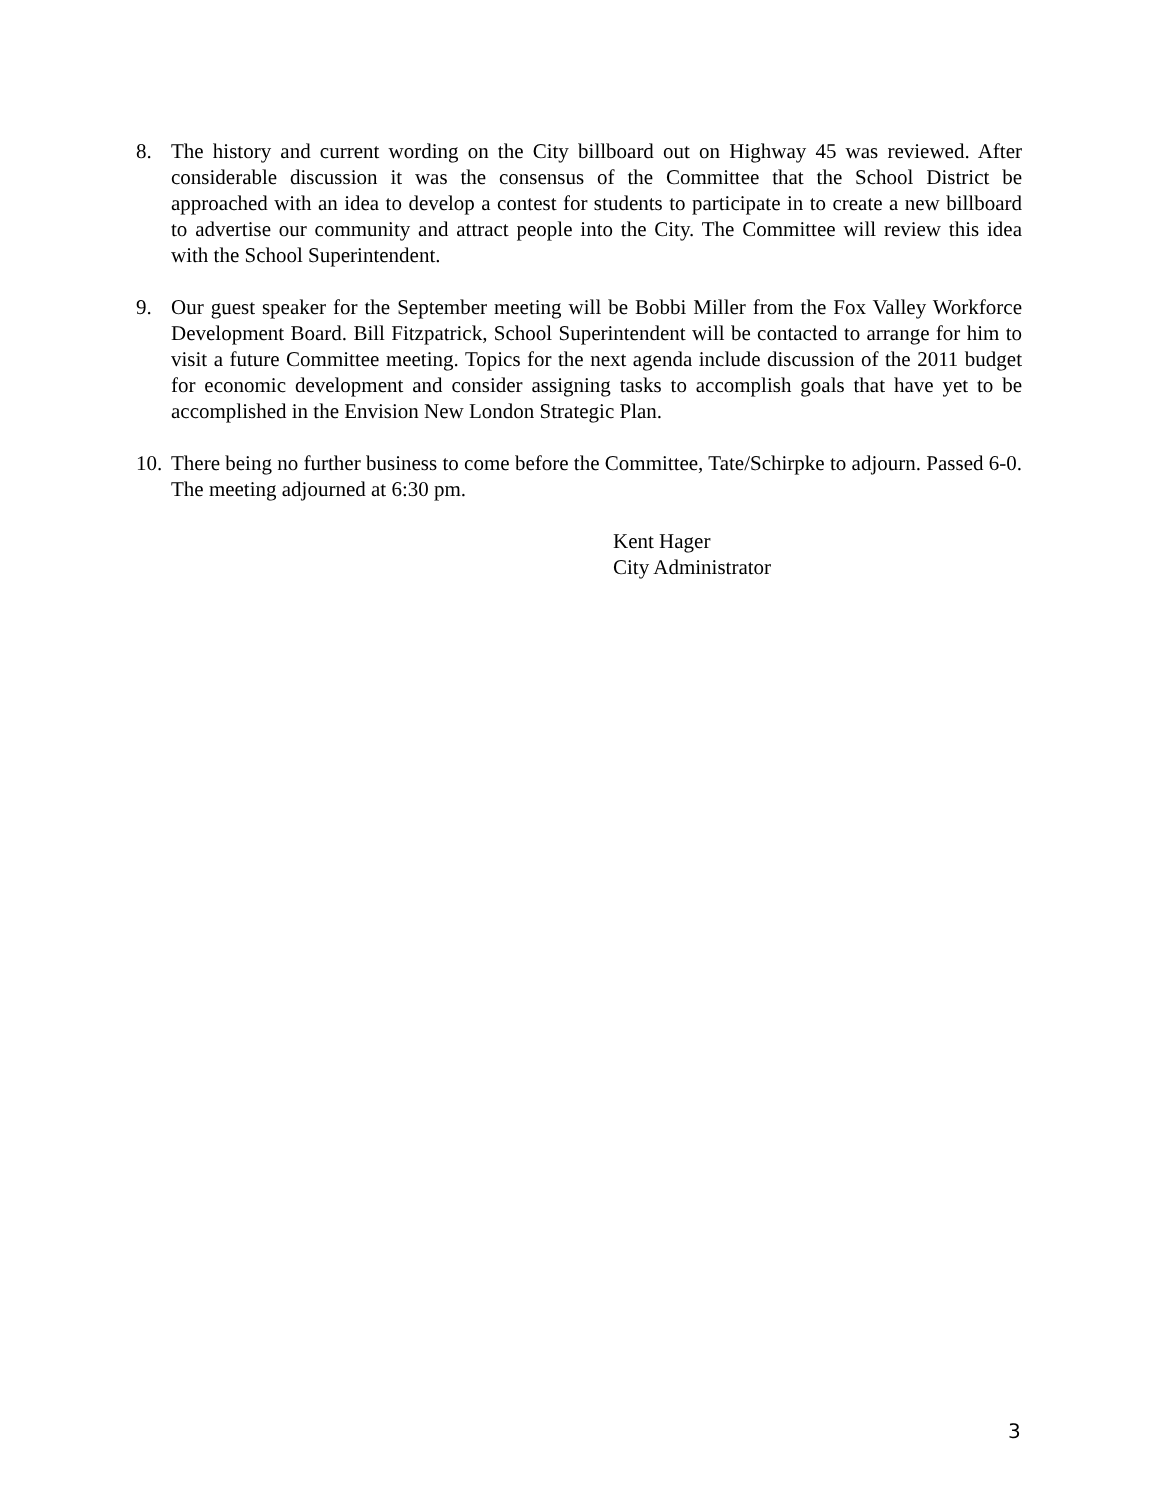8. The history and current wording on the City billboard out on Highway 45 was reviewed. After considerable discussion it was the consensus of the Committee that the School District be approached with an idea to develop a contest for students to participate in to create a new billboard to advertise our community and attract people into the City. The Committee will review this idea with the School Superintendent.
9. Our guest speaker for the September meeting will be Bobbi Miller from the Fox Valley Workforce Development Board. Bill Fitzpatrick, School Superintendent will be contacted to arrange for him to visit a future Committee meeting. Topics for the next agenda include discussion of the 2011 budget for economic development and consider assigning tasks to accomplish goals that have yet to be accomplished in the Envision New London Strategic Plan.
10.
There being no further business to come before the Committee, Tate/Schirpke to adjourn. Passed 6-0. The meeting adjourned at 6:30 pm.
Kent Hager
City Administrator
3